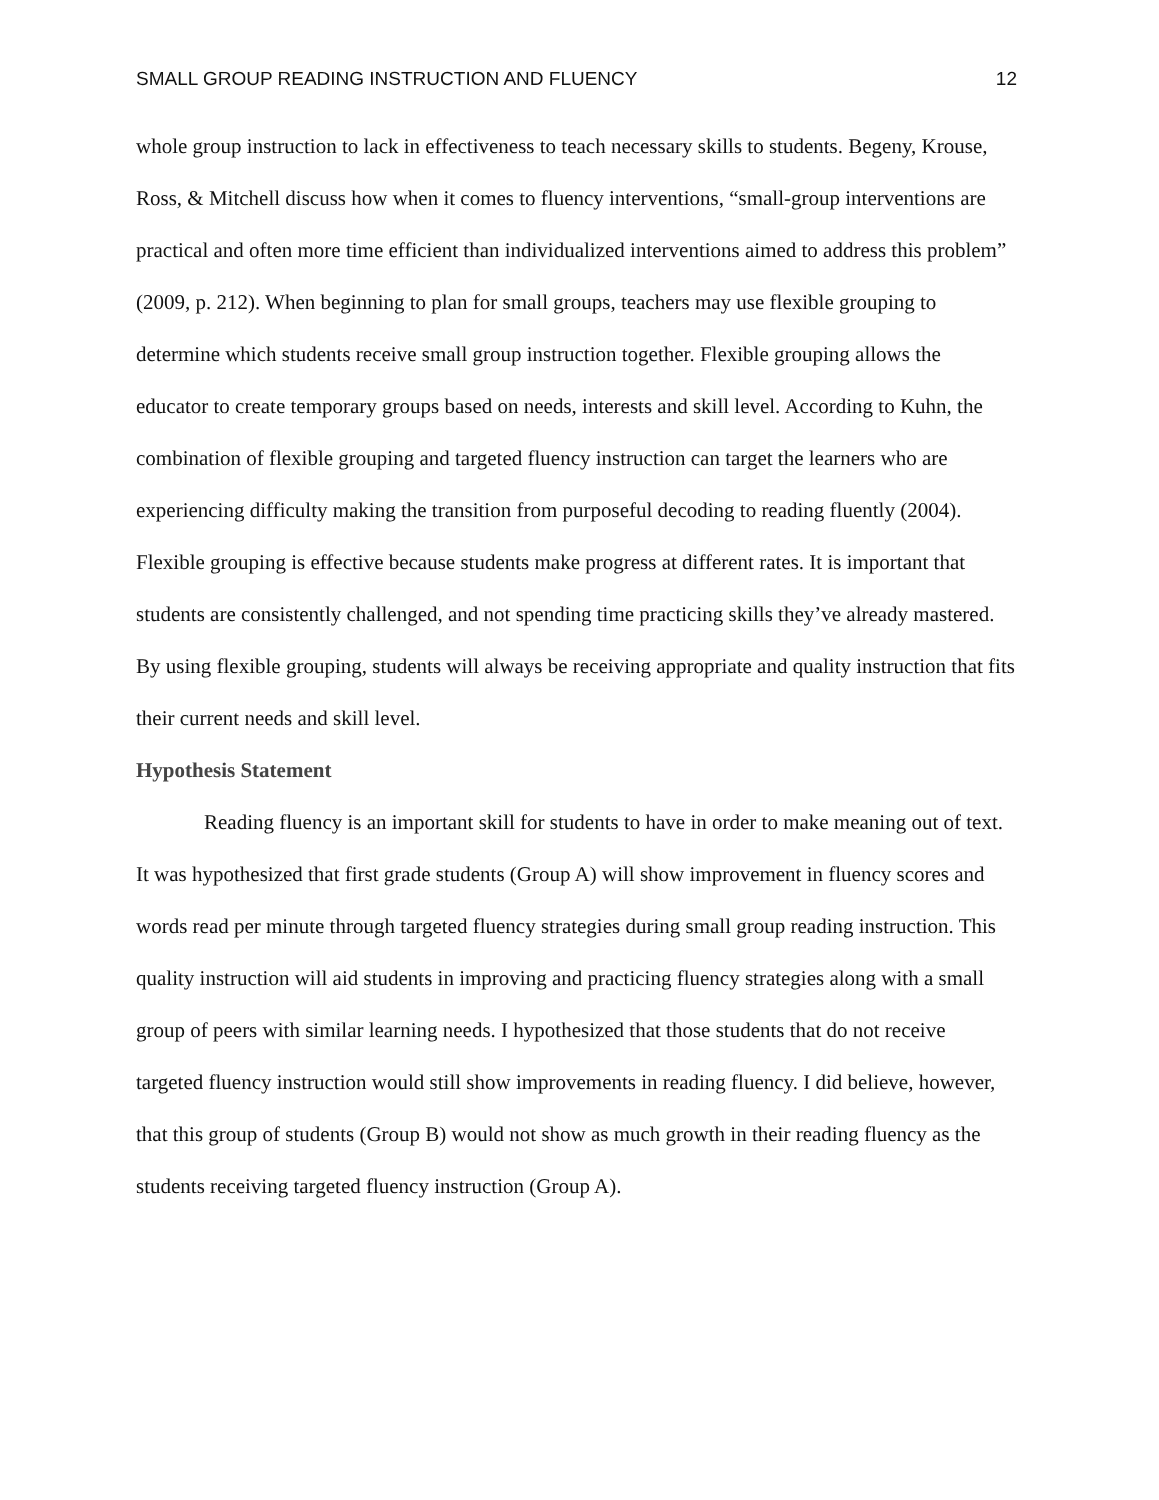SMALL GROUP READING INSTRUCTION AND FLUENCY 12
whole group instruction to lack in effectiveness to teach necessary skills to students. Begeny, Krouse, Ross, & Mitchell discuss how when it comes to fluency interventions, “small-group interventions are practical and often more time efficient than individualized interventions aimed to address this problem” (2009, p. 212). When beginning to plan for small groups, teachers may use flexible grouping to determine which students receive small group instruction together. Flexible grouping allows the educator to create temporary groups based on needs, interests and skill level. According to Kuhn, the combination of flexible grouping and targeted fluency instruction can target the learners who are experiencing difficulty making the transition from purposeful decoding to reading fluently (2004). Flexible grouping is effective because students make progress at different rates. It is important that students are consistently challenged, and not spending time practicing skills they’ve already mastered. By using flexible grouping, students will always be receiving appropriate and quality instruction that fits their current needs and skill level.
Hypothesis Statement
Reading fluency is an important skill for students to have in order to make meaning out of text. It was hypothesized that first grade students (Group A) will show improvement in fluency scores and words read per minute through targeted fluency strategies during small group reading instruction. This quality instruction will aid students in improving and practicing fluency strategies along with a small group of peers with similar learning needs. I hypothesized that those students that do not receive targeted fluency instruction would still show improvements in reading fluency. I did believe, however, that this group of students (Group B) would not show as much growth in their reading fluency as the students receiving targeted fluency instruction (Group A).